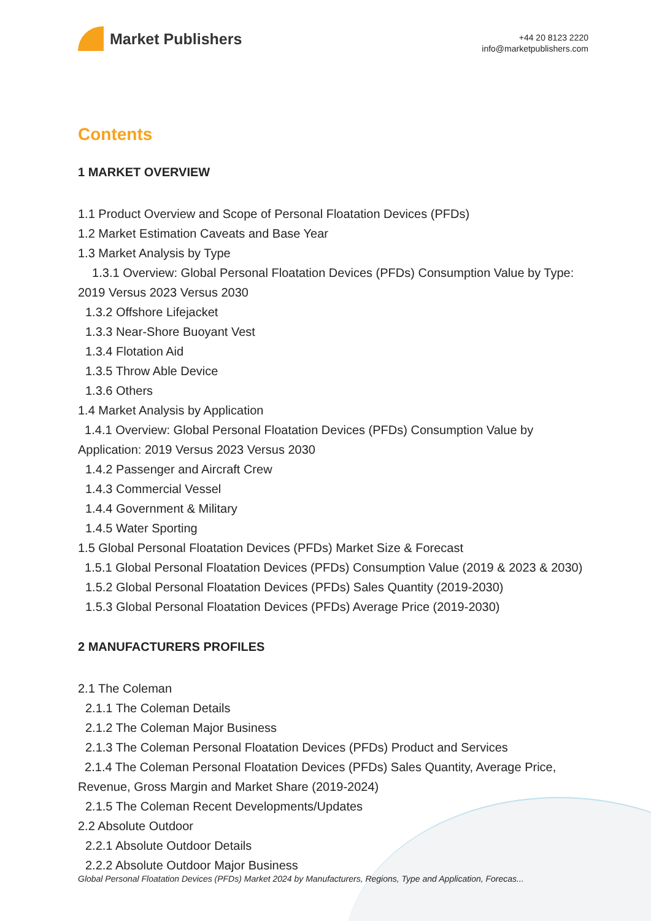Market Publishers
+44 20 8123 2220
info@marketpublishers.com
Contents
1 MARKET OVERVIEW
1.1 Product Overview and Scope of Personal Floatation Devices (PFDs)
1.2 Market Estimation Caveats and Base Year
1.3 Market Analysis by Type
1.3.1 Overview: Global Personal Floatation Devices (PFDs) Consumption Value by Type: 2019 Versus 2023 Versus 2030
1.3.2 Offshore Lifejacket
1.3.3 Near-Shore Buoyant Vest
1.3.4 Flotation Aid
1.3.5 Throw Able Device
1.3.6 Others
1.4 Market Analysis by Application
1.4.1 Overview: Global Personal Floatation Devices (PFDs) Consumption Value by Application: 2019 Versus 2023 Versus 2030
1.4.2 Passenger and Aircraft Crew
1.4.3 Commercial Vessel
1.4.4 Government & Military
1.4.5 Water Sporting
1.5 Global Personal Floatation Devices (PFDs) Market Size & Forecast
1.5.1 Global Personal Floatation Devices (PFDs) Consumption Value (2019 & 2023 & 2030)
1.5.2 Global Personal Floatation Devices (PFDs) Sales Quantity (2019-2030)
1.5.3 Global Personal Floatation Devices (PFDs) Average Price (2019-2030)
2 MANUFACTURERS PROFILES
2.1 The Coleman
2.1.1 The Coleman Details
2.1.2 The Coleman Major Business
2.1.3 The Coleman Personal Floatation Devices (PFDs) Product and Services
2.1.4 The Coleman Personal Floatation Devices (PFDs) Sales Quantity, Average Price, Revenue, Gross Margin and Market Share (2019-2024)
2.1.5 The Coleman Recent Developments/Updates
2.2 Absolute Outdoor
2.2.1 Absolute Outdoor Details
2.2.2 Absolute Outdoor Major Business
Global Personal Floatation Devices (PFDs) Market 2024 by Manufacturers, Regions, Type and Application, Forecas...